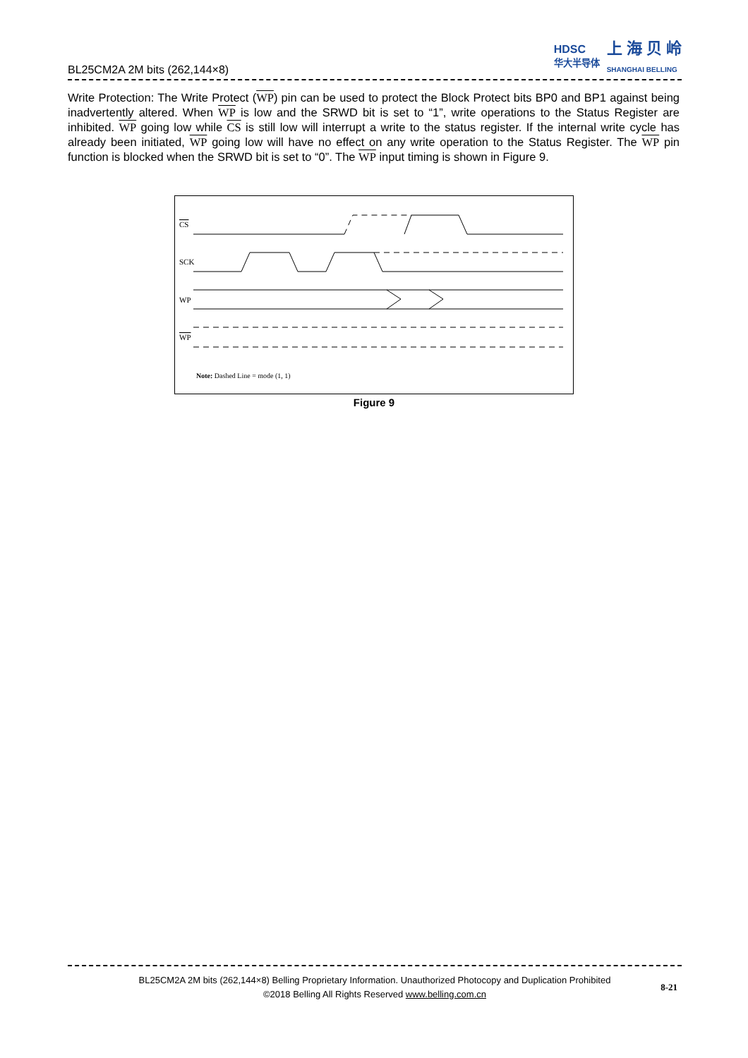BL25CM2A 2M bits (262,144×8)
HDSC
华大半导体 上 海 贝 岭
SHANGHAI BELLING
Write Protection: The Write Protect (WP) pin can be used to protect the Block Protect bits BP0 and BP1 against being inadvertently altered. When WP is low and the SRWD bit is set to “1”, write operations to the Status Register are inhibited. WP going low while CS is still low will interrupt a write to the status register. If the internal write cycle has already been initiated, WP going low will have no effect on any write operation to the Status Register. The WP pin function is blocked when the SRWD bit is set to “0”. The WP input timing is shown in Figure 9.
CS
SCK
WP
WP
Note: Dashed Line = mode (1, 1)
Figure 9
BL25CM2A 2M bits (262,144×8) Belling Proprietary Information. Unauthorized Photocopy and Duplication Prohibited
©2018 Belling All Rights Reserved www.belling.com.cn
8-21